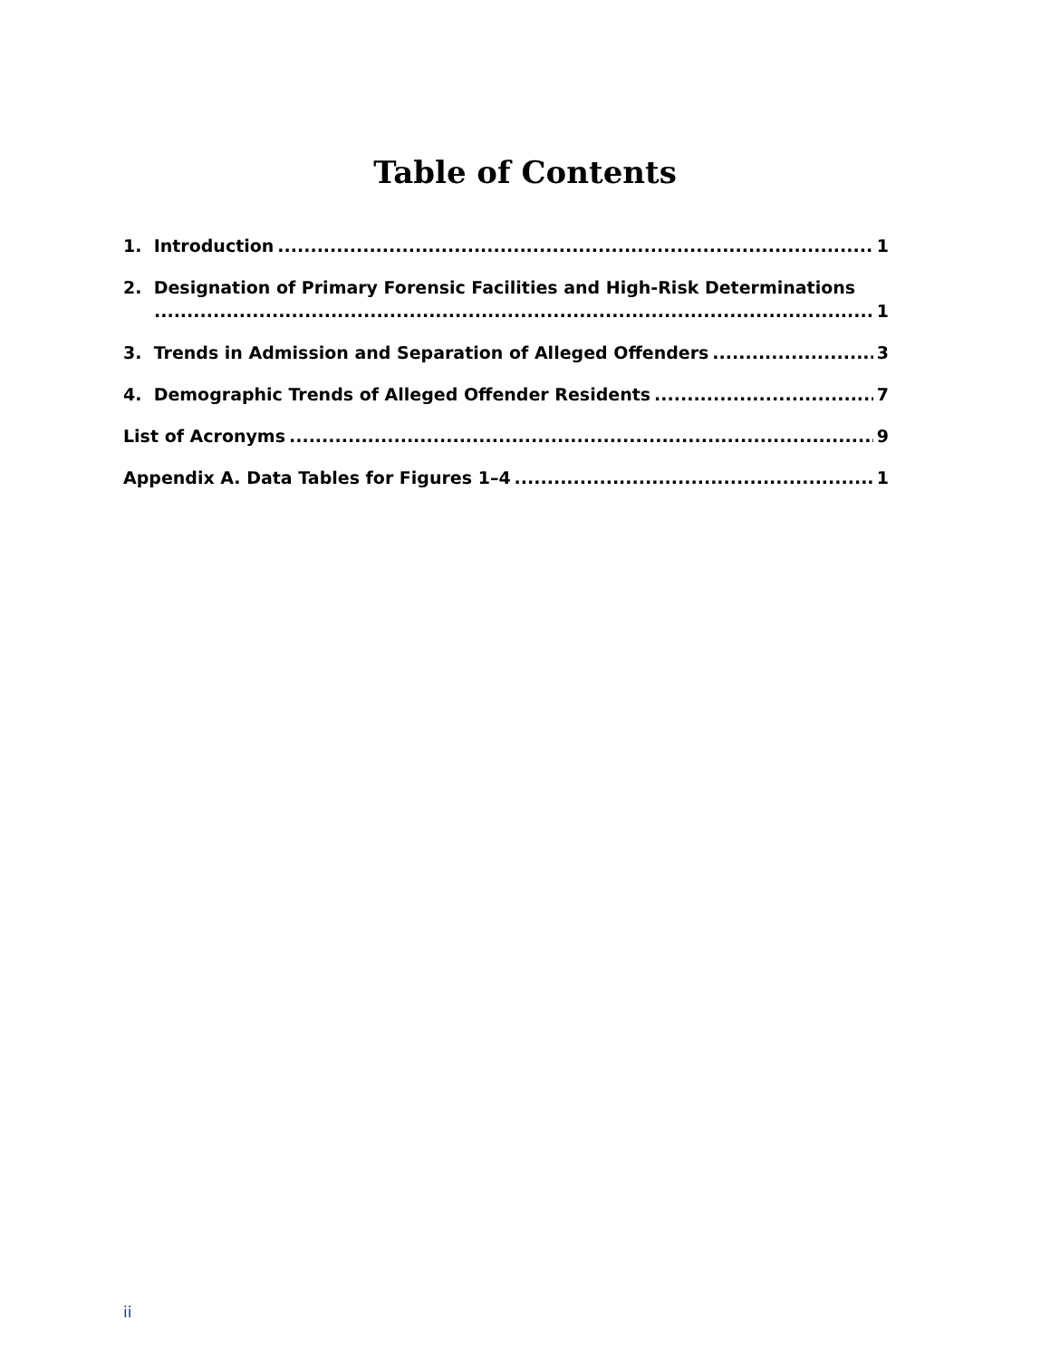Table of Contents
1. Introduction 1
2. Designation of Primary Forensic Facilities and High-Risk Determinations
1
3. Trends in Admission and Separation of Alleged Offenders 3
4. Demographic Trends of Alleged Offender Residents 7
List of Acronyms 9
Appendix A. Data Tables for Figures 1–4 1
ii